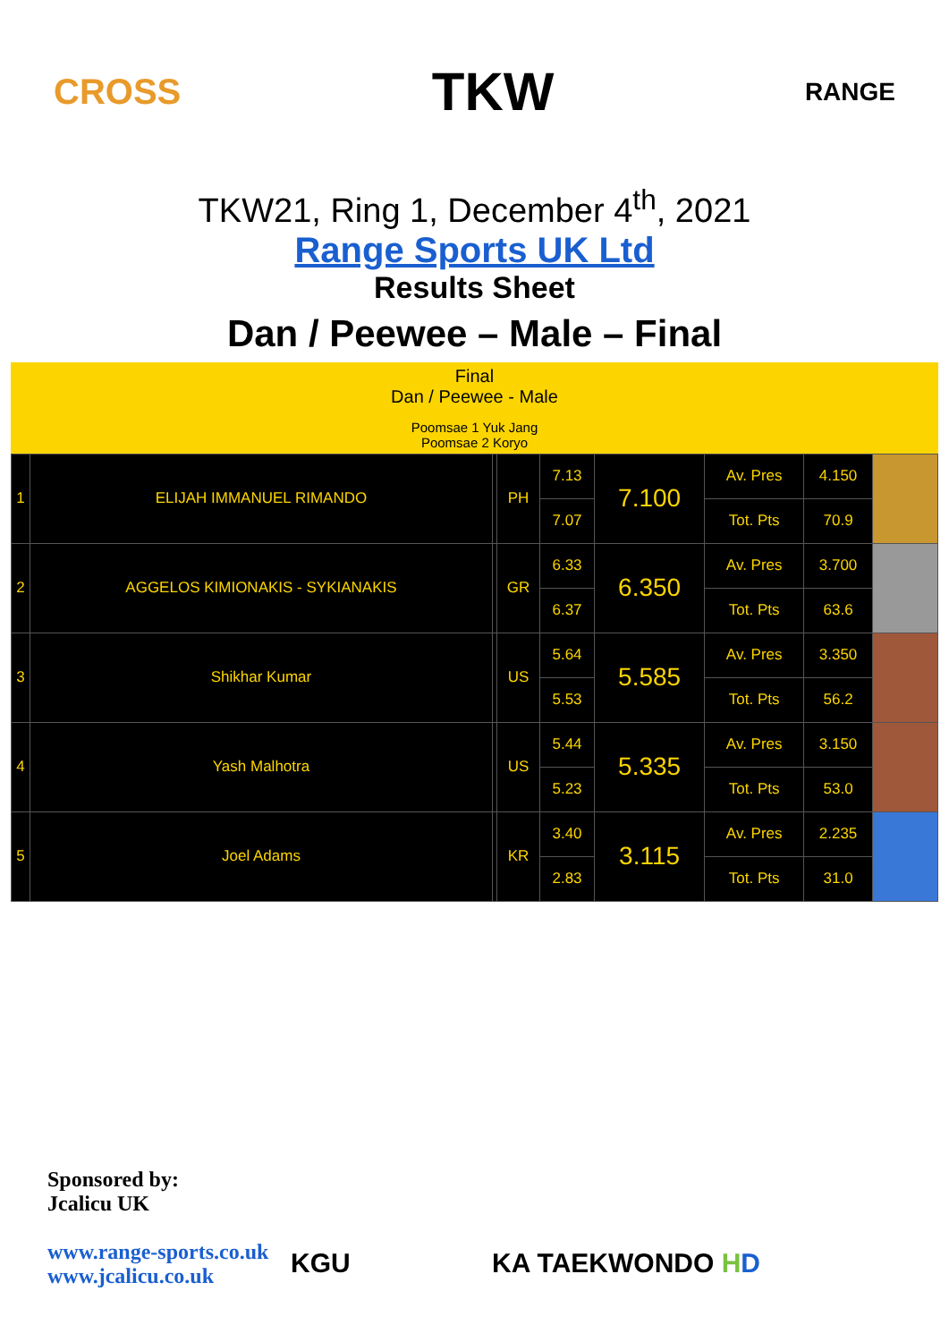CROSS TKW RANGE
TKW21, Ring 1, December 4<sup>th</sup>, 2021
Range Sports UK Ltd
Results Sheet
Dan / Peewee – Male – Final
Final
Dan / Peewee - Male
Poomsae 1 Yuk Jang
Poomsae 2 Koryo
| 1 | ELIJAH IMMANUEL RIMANDO | | PH | 7.13 | 7.100 | Av. Pres | 4.150 | |
| | | | | 7.07 | | Tot. Pts | 70.9 | |
| 2 | AGGELOS KIMIONAKIS - SYKIANAKIS | | GR | 6.33 | 6.350 | Av. Pres | 3.700 | |
| | | | | 6.37 | | Tot. Pts | 63.6 | |
| 3 | Shikhar Kumar | | US | 5.64 | 5.585 | Av. Pres | 3.350 | |
| | | | | 5.53 | | Tot. Pts | 56.2 | |
| 4 | Yash Malhotra | | US | 5.44 | 5.335 | Av. Pres | 3.150 | |
| | | | | 5.23 | | Tot. Pts | 53.0 | |
| 5 | Joel Adams | | KR | 3.40 | 3.115 | Av. Pres | 2.235 | |
| | | | | 2.83 | | Tot. Pts | 31.0 | |
Sponsored by:
Jcalicu UK
www.range-sports.co.uk
www.jcalicu.co.uk
KGU KA TAEKWONDO HD